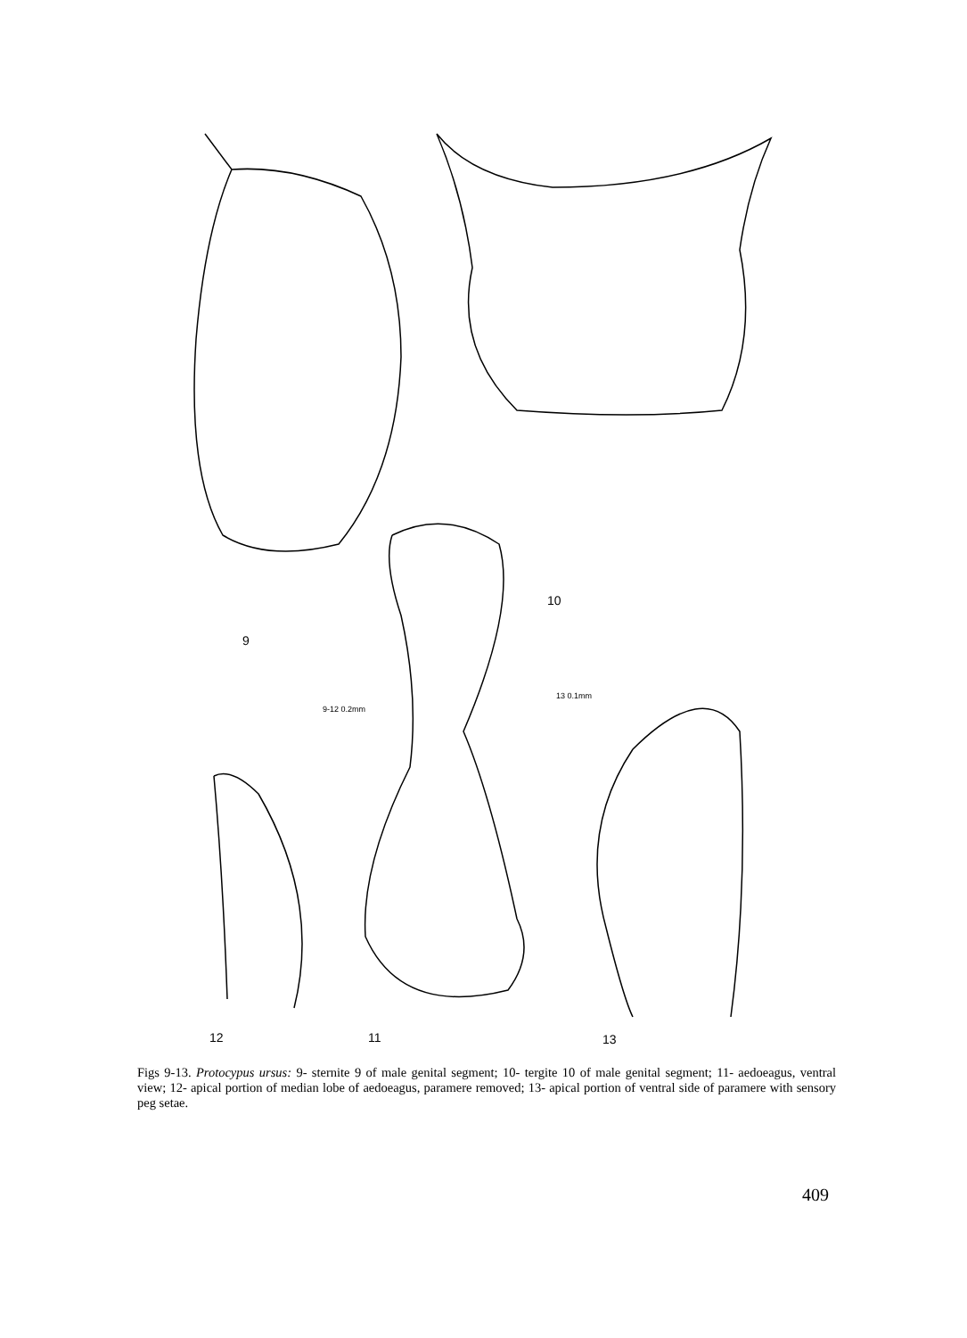9
10
12 11 13
9-12 0.2mm
13 0.1mm
Figs 9-13. Protocypus ursus: 9- sternite 9 of male genital segment; 10- tergite 10 of male genital segment; 11- aedoeagus, ventral view; 12- apical portion of median lobe of aedoeagus, paramere removed; 13- apical portion of ventral side of paramere with sensory peg setae.
409